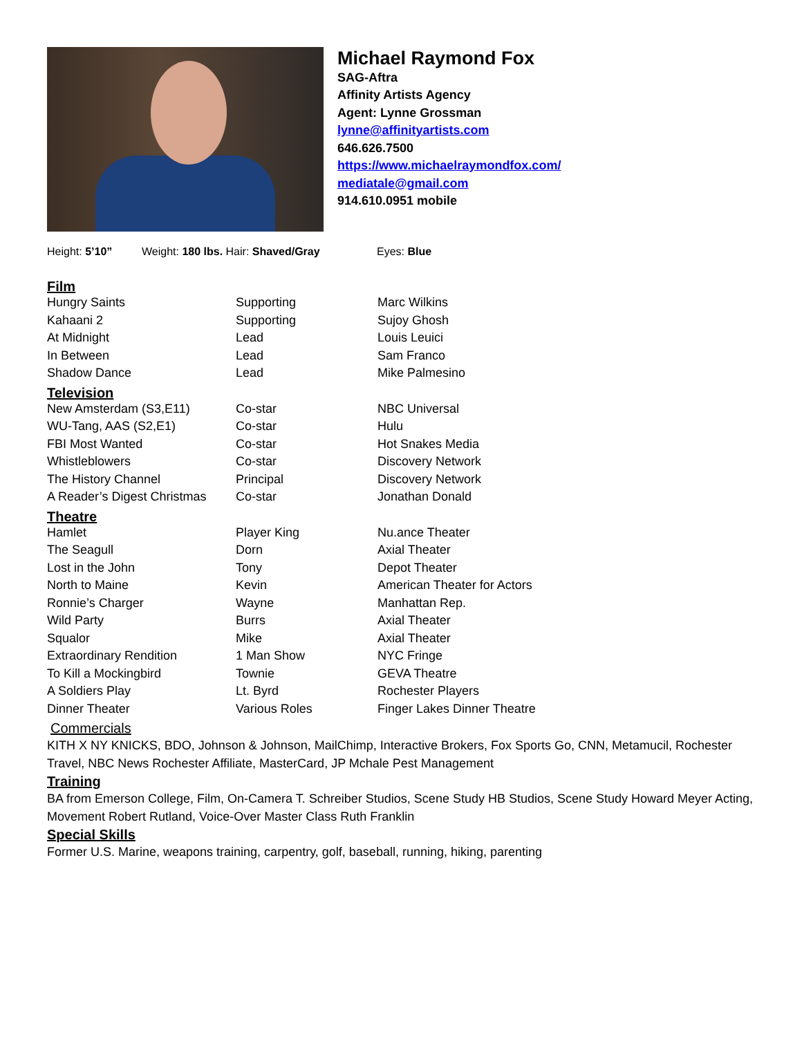Michael Raymond Fox
SAG-Aftra
Affinity Artists Agency
Agent: Lynne Grossman
lynne@affinityartists.com
646.626.7500
https://www.michaelraymondfox.com/
mediatale@gmail.com
914.610.0951 mobile
Height: 5’10” Weight: 180 lbs. Hair: Shaved/Gray Eyes: Blue
Film
| Hungry Saints | Supporting | Marc Wilkins |
| Kahaani 2 | Supporting | Sujoy Ghosh |
| At Midnight | Lead | Louis Leuici |
| In Between | Lead | Sam Franco |
| Shadow Dance | Lead | Mike Palmesino |
Television
| New Amsterdam (S3,E11) | Co-star | NBC Universal |
| WU-Tang, AAS (S2,E1) | Co-star | Hulu |
| FBI Most Wanted | Co-star | Hot Snakes Media |
| Whistleblowers | Co-star | Discovery Network |
| The History Channel | Principal | Discovery Network |
| A Reader’s Digest Christmas | Co-star | Jonathan Donald |
Theatre
| Hamlet | Player King | Nu.ance Theater |
| The Seagull | Dorn | Axial Theater |
| Lost in the John | Tony | Depot Theater |
| North to Maine | Kevin | American Theater for Actors |
| Ronnie’s Charger | Wayne | Manhattan Rep. |
| Wild Party | Burrs | Axial Theater |
| Squalor | Mike | Axial Theater |
| Extraordinary Rendition | 1 Man Show | NYC Fringe |
| To Kill a Mockingbird | Townie | GEVA Theatre |
| A Soldiers Play | Lt. Byrd | Rochester Players |
| Dinner Theater | Various Roles | Finger Lakes Dinner Theatre |
Commercials
KITH X NY KNICKS, BDO, Johnson & Johnson, MailChimp, Interactive Brokers, Fox Sports Go, CNN, Metamucil, Rochester Travel, NBC News Rochester Affiliate, MasterCard, JP Mchale Pest Management
Training
BA from Emerson College, Film, On-Camera T. Schreiber Studios, Scene Study HB Studios, Scene Study Howard Meyer Acting, Movement Robert Rutland, Voice-Over Master Class Ruth Franklin
Special Skills
Former U.S. Marine, weapons training, carpentry, golf, baseball, running, hiking, parenting